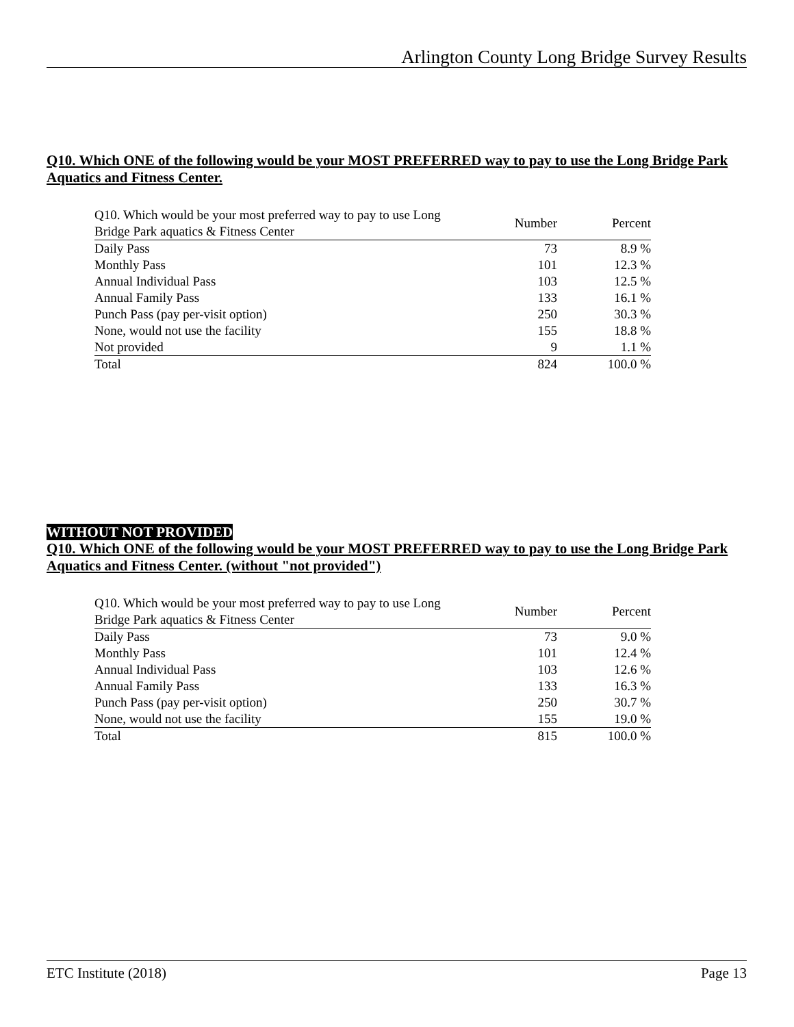Arlington County Long Bridge Survey Results
Q10. Which ONE of the following would be your MOST PREFERRED way to pay to use the Long Bridge Park Aquatics and Fitness Center.
| Q10. Which would be your most preferred way to pay to use Long Bridge Park aquatics & Fitness Center | Number | Percent |
| --- | --- | --- |
| Daily Pass | 73 | 8.9 % |
| Monthly Pass | 101 | 12.3 % |
| Annual Individual Pass | 103 | 12.5 % |
| Annual Family Pass | 133 | 16.1 % |
| Punch Pass (pay per-visit option) | 250 | 30.3 % |
| None, would not use the facility | 155 | 18.8 % |
| Not provided | 9 | 1.1 % |
| Total | 824 | 100.0 % |
WITHOUT NOT PROVIDED
Q10. Which ONE of the following would be your MOST PREFERRED way to pay to use the Long Bridge Park Aquatics and Fitness Center. (without "not provided")
| Q10. Which would be your most preferred way to pay to use Long Bridge Park aquatics & Fitness Center | Number | Percent |
| --- | --- | --- |
| Daily Pass | 73 | 9.0 % |
| Monthly Pass | 101 | 12.4 % |
| Annual Individual Pass | 103 | 12.6 % |
| Annual Family Pass | 133 | 16.3 % |
| Punch Pass (pay per-visit option) | 250 | 30.7 % |
| None, would not use the facility | 155 | 19.0 % |
| Total | 815 | 100.0 % |
ETC Institute (2018) Page 13